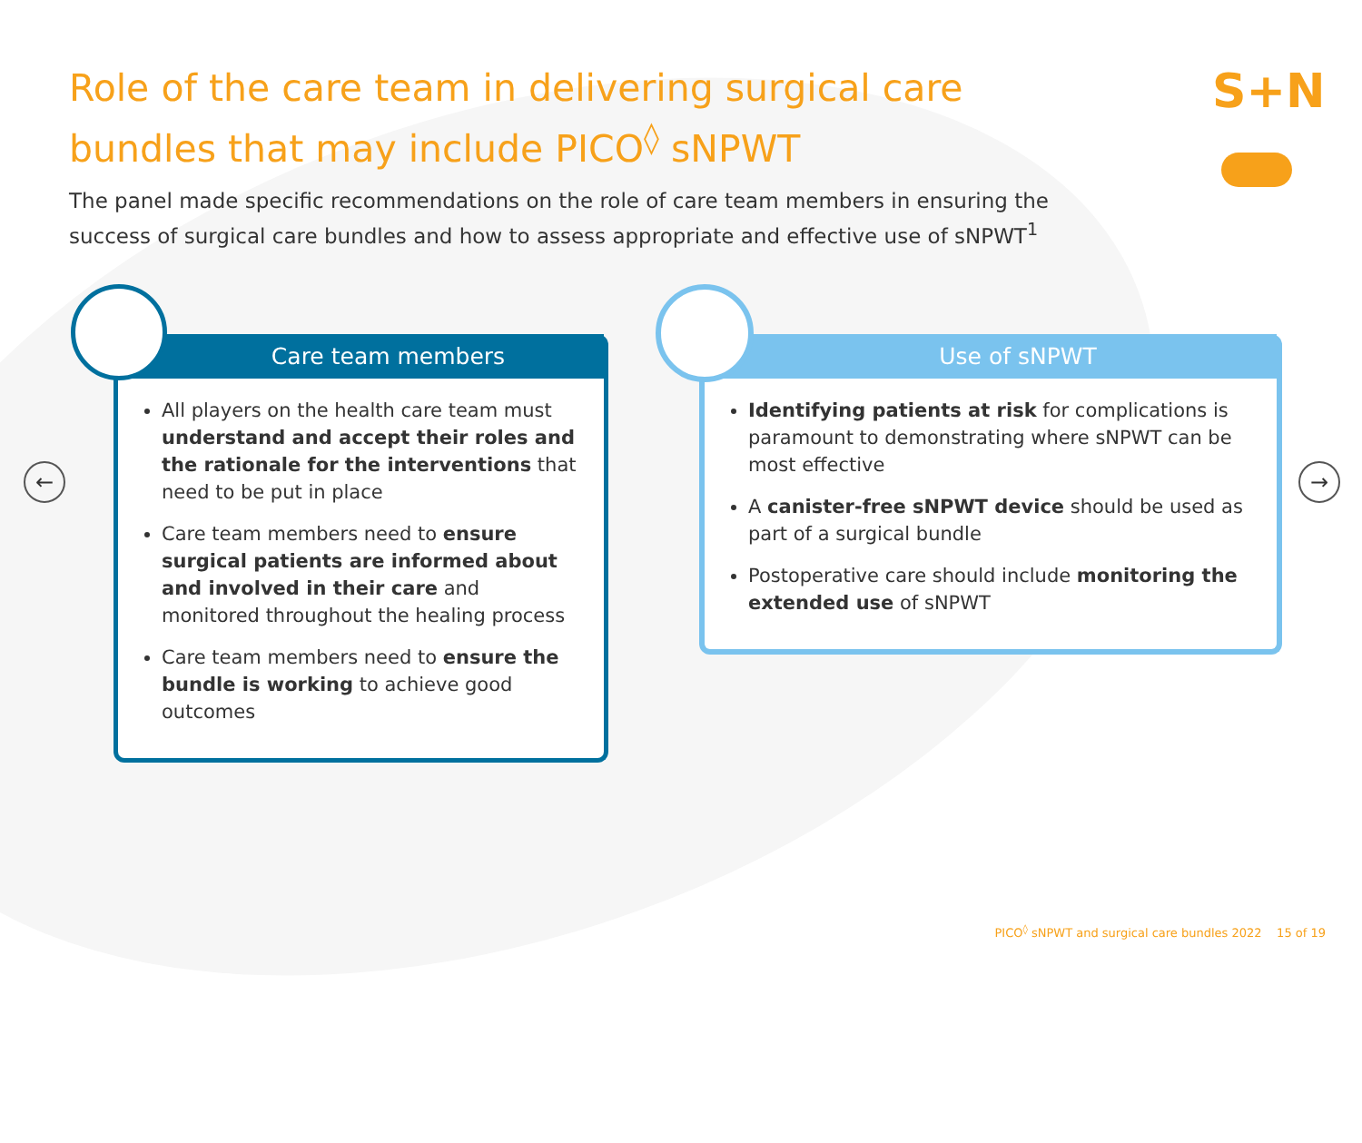Role of the care team in delivering surgical care bundles that may include PICO<sup>◊</sup> sNPWT
S+N
The panel made specific recommendations on the role of care team members in ensuring the success of surgical care bundles and how to assess appropriate and effective use of sNPWT<sup>1</sup>
← →
Care team members
All players on the health care team must understand and accept their roles and the rationale for the interventions that need to be put in place
Care team members need to ensure surgical patients are informed about and involved in their care and monitored throughout the healing process
Care team members need to ensure the bundle is working to achieve good outcomes
Use of sNPWT
Identifying patients at risk for complications is paramount to demonstrating where sNPWT can be most effective
A canister-free sNPWT device should be used as part of a surgical bundle
Postoperative care should include monitoring the extended use of sNPWT
PICO<sup>◊</sup> sNPWT and surgical care bundles 2022 15 of 19